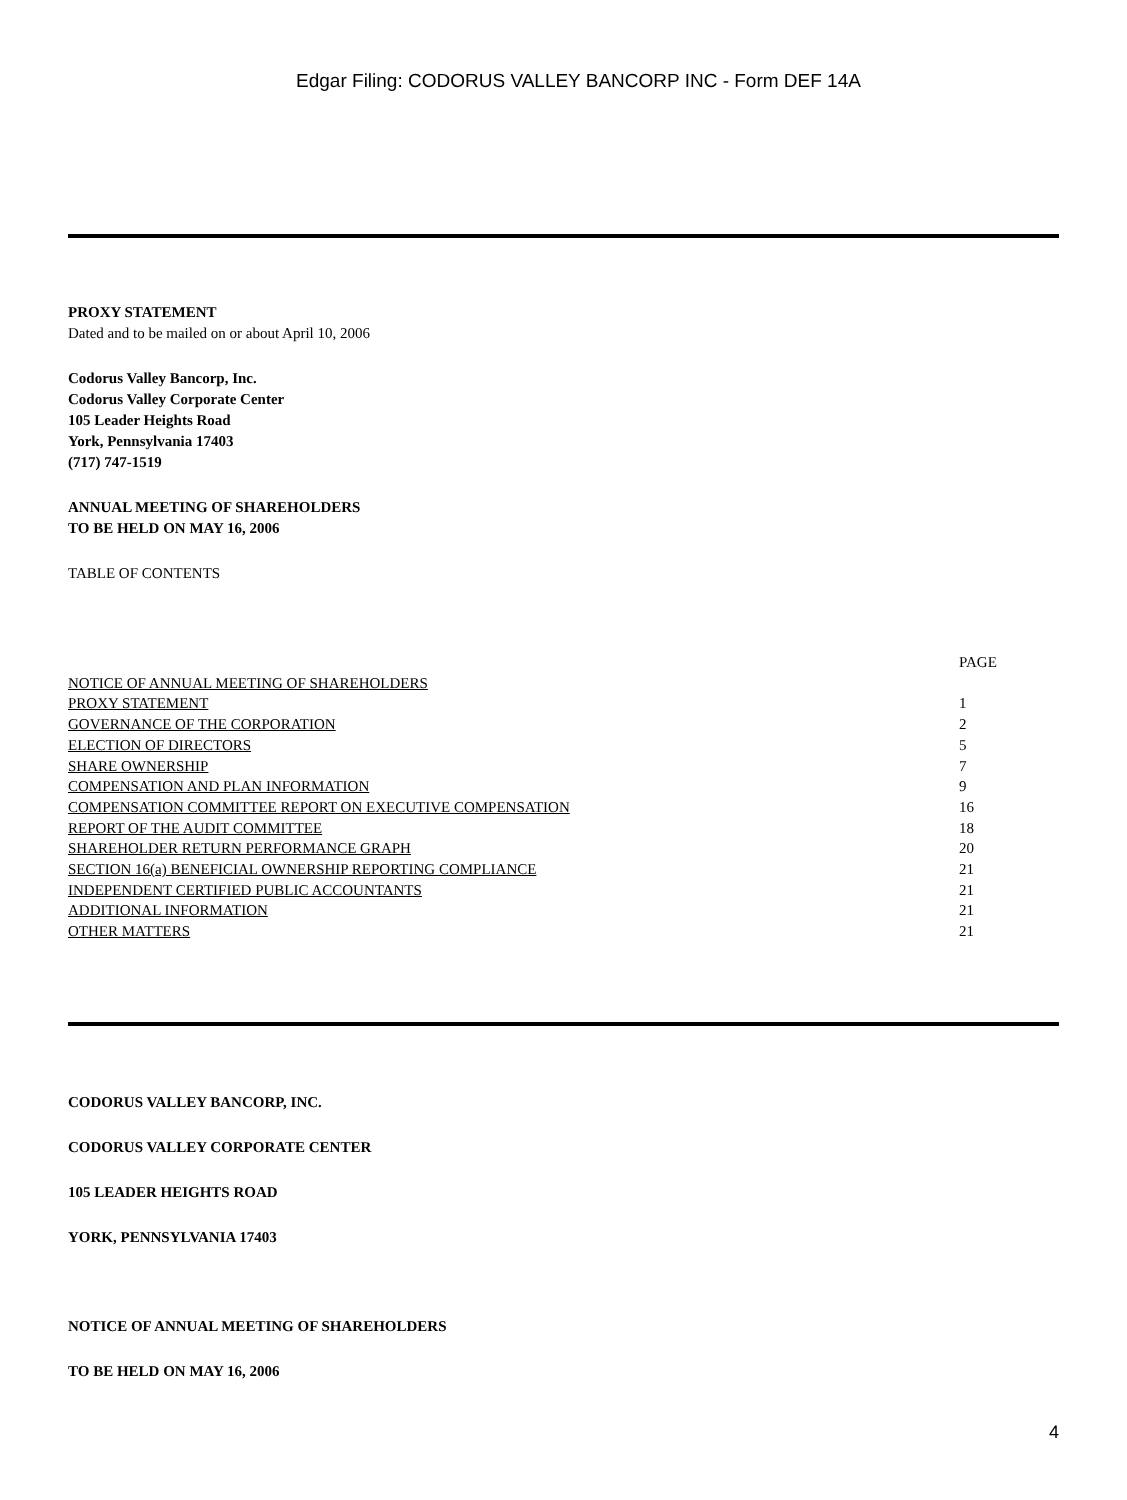Edgar Filing: CODORUS VALLEY BANCORP INC - Form DEF 14A
PROXY STATEMENT
Dated and to be mailed on or about April 10, 2006
Codorus Valley Bancorp, Inc.
Codorus Valley Corporate Center
105 Leader Heights Road
York, Pennsylvania 17403
(717) 747-1519
ANNUAL MEETING OF SHAREHOLDERS
TO BE HELD ON MAY 16, 2006
TABLE OF CONTENTS
| | PAGE |
| NOTICE OF ANNUAL MEETING OF SHAREHOLDERS | |
| PROXY STATEMENT | 1 |
| GOVERNANCE OF THE CORPORATION | 2 |
| ELECTION OF DIRECTORS | 5 |
| SHARE OWNERSHIP | 7 |
| COMPENSATION AND PLAN INFORMATION | 9 |
| COMPENSATION COMMITTEE REPORT ON EXECUTIVE COMPENSATION | 16 |
| REPORT OF THE AUDIT COMMITTEE | 18 |
| SHAREHOLDER RETURN PERFORMANCE GRAPH | 20 |
| SECTION 16(a) BENEFICIAL OWNERSHIP REPORTING COMPLIANCE | 21 |
| INDEPENDENT CERTIFIED PUBLIC ACCOUNTANTS | 21 |
| ADDITIONAL INFORMATION | 21 |
| OTHER MATTERS | 21 |
CODORUS VALLEY BANCORP, INC.
CODORUS VALLEY CORPORATE CENTER
105 LEADER HEIGHTS ROAD
YORK, PENNSYLVANIA 17403
NOTICE OF ANNUAL MEETING OF SHAREHOLDERS
TO BE HELD ON MAY 16, 2006
4